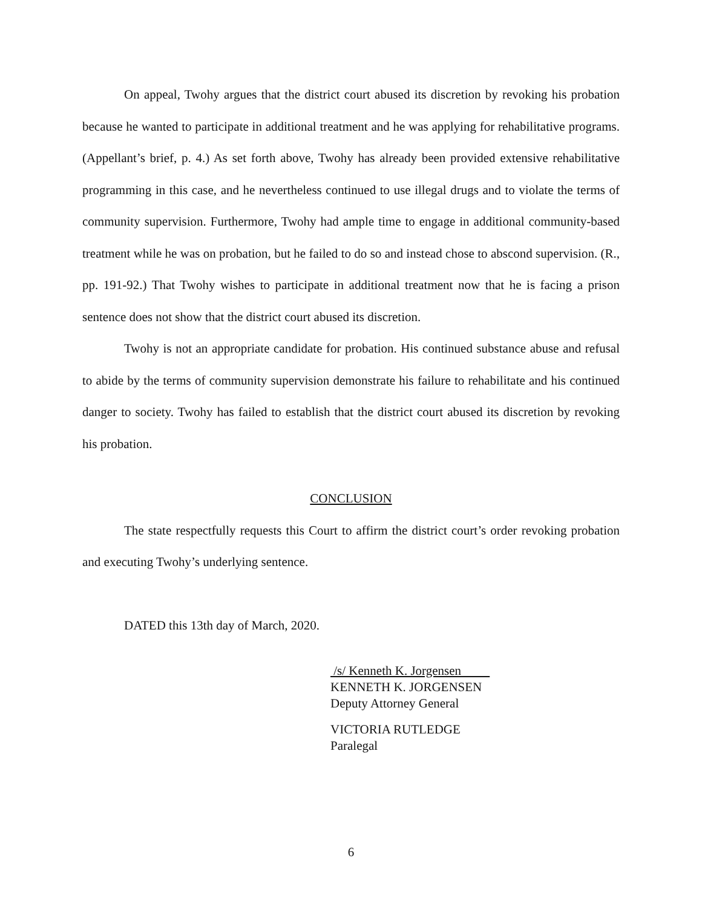On appeal, Twohy argues that the district court abused its discretion by revoking his probation because he wanted to participate in additional treatment and he was applying for rehabilitative programs. (Appellant’s brief, p. 4.) As set forth above, Twohy has already been provided extensive rehabilitative programming in this case, and he nevertheless continued to use illegal drugs and to violate the terms of community supervision. Furthermore, Twohy had ample time to engage in additional community-based treatment while he was on probation, but he failed to do so and instead chose to abscond supervision. (R., pp. 191-92.) That Twohy wishes to participate in additional treatment now that he is facing a prison sentence does not show that the district court abused its discretion.
Twohy is not an appropriate candidate for probation. His continued substance abuse and refusal to abide by the terms of community supervision demonstrate his failure to rehabilitate and his continued danger to society. Twohy has failed to establish that the district court abused its discretion by revoking his probation.
CONCLUSION
The state respectfully requests this Court to affirm the district court’s order revoking probation and executing Twohy’s underlying sentence.
DATED this 13th day of March, 2020.
/s/ Kenneth K. Jorgensen
KENNETH K. JORGENSEN
Deputy Attorney General
VICTORIA RUTLEDGE
Paralegal
6